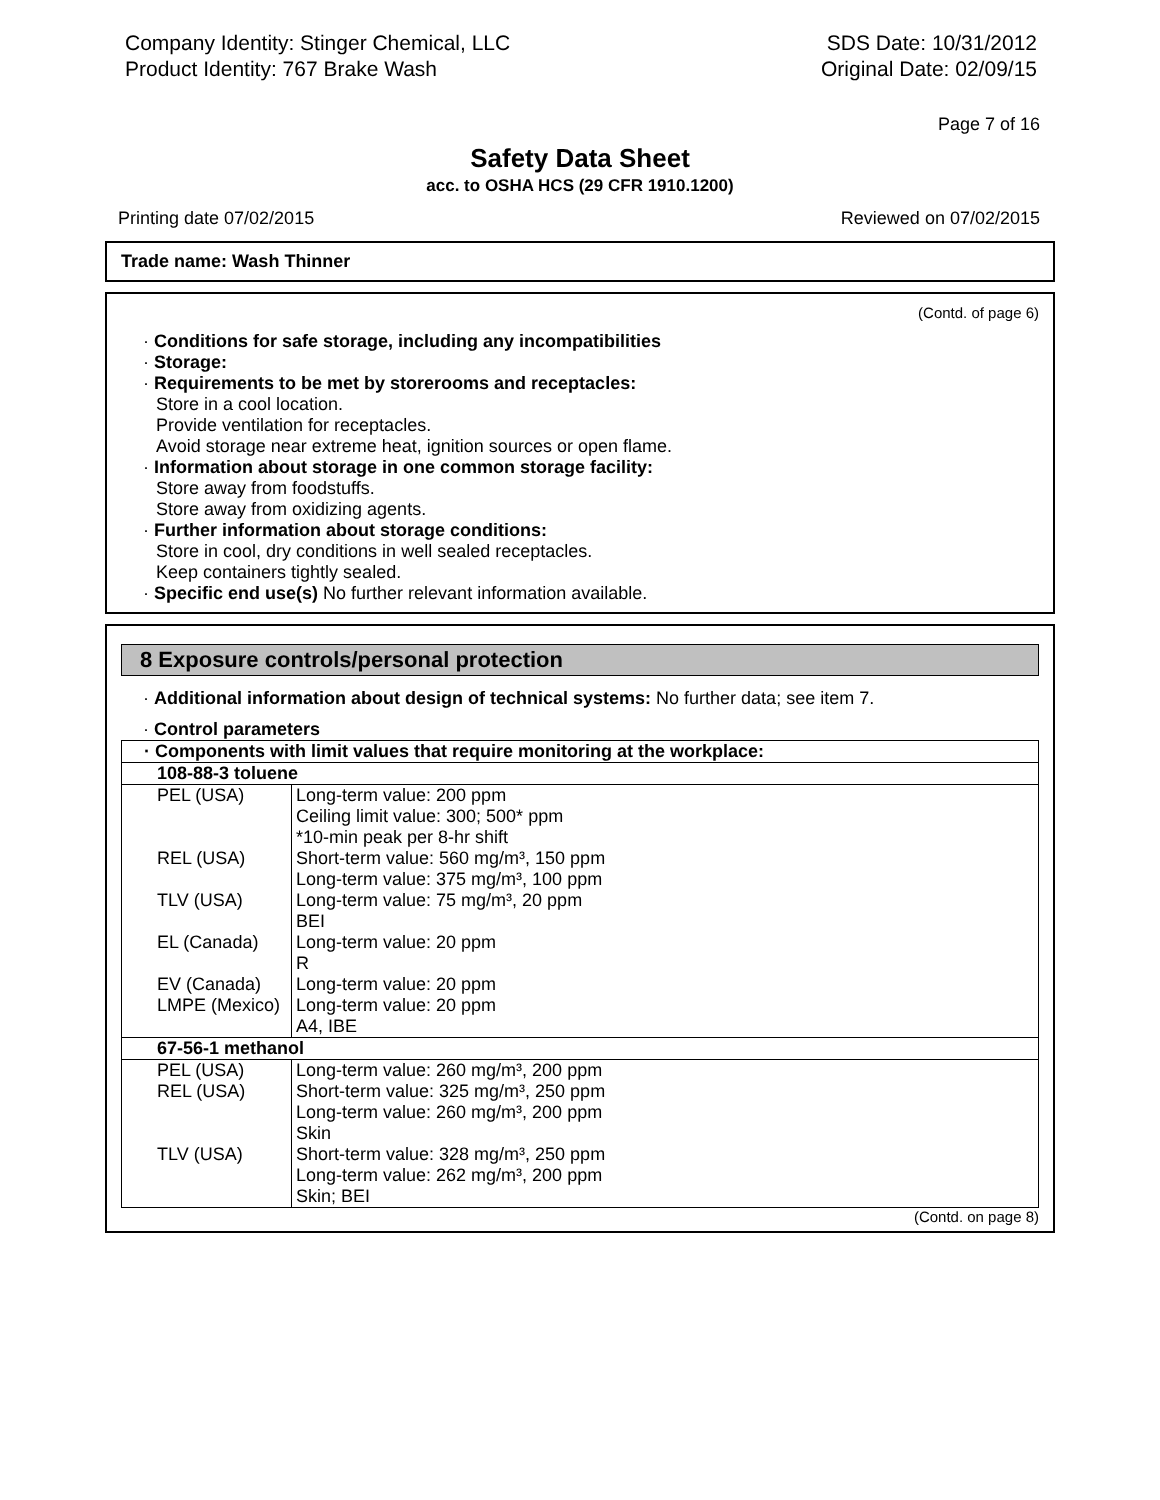Company Identity: Stinger Chemical, LLC
Product Identity: 767 Brake Wash
SDS Date: 10/31/2012
Original Date: 02/09/15
Page 7 of 16
Safety Data Sheet
acc. to OSHA HCS (29 CFR 1910.1200)
Printing date 07/02/2015 Reviewed on 07/02/2015
Trade name: Wash Thinner
(Contd. of page 6)
· Conditions for safe storage, including any incompatibilities
· Storage:
· Requirements to be met by storerooms and receptacles:
Store in a cool location.
Provide ventilation for receptacles.
Avoid storage near extreme heat, ignition sources or open flame.
· Information about storage in one common storage facility:
Store away from foodstuffs.
Store away from oxidizing agents.
· Further information about storage conditions:
Store in cool, dry conditions in well sealed receptacles.
Keep containers tightly sealed.
· Specific end use(s) No further relevant information available.
8 Exposure controls/personal protection
· Additional information about design of technical systems: No further data; see item 7.
· Control parameters
| · Components with limit values that require monitoring at the workplace: | |
| 108-88-3 toluene | |
| PEL (USA) | Long-term value: 200 ppm Ceiling limit value: 300; 500* ppm *10-min peak per 8-hr shift |
| REL (USA) | Short-term value: 560 mg/m³, 150 ppm Long-term value: 375 mg/m³, 100 ppm |
| TLV (USA) | Long-term value: 75 mg/m³, 20 ppm BEI |
| EL (Canada) | Long-term value: 20 ppm R |
| EV (Canada) | Long-term value: 20 ppm |
| LMPE (Mexico) | Long-term value: 20 ppm A4, IBE |
| 67-56-1 methanol | |
| PEL (USA) | Long-term value: 260 mg/m³, 200 ppm |
| REL (USA) | Short-term value: 325 mg/m³, 250 ppm Long-term value: 260 mg/m³, 200 ppm Skin |
| TLV (USA) | Short-term value: 328 mg/m³, 250 ppm Long-term value: 262 mg/m³, 200 ppm Skin; BEI |
(Contd. on page 8)